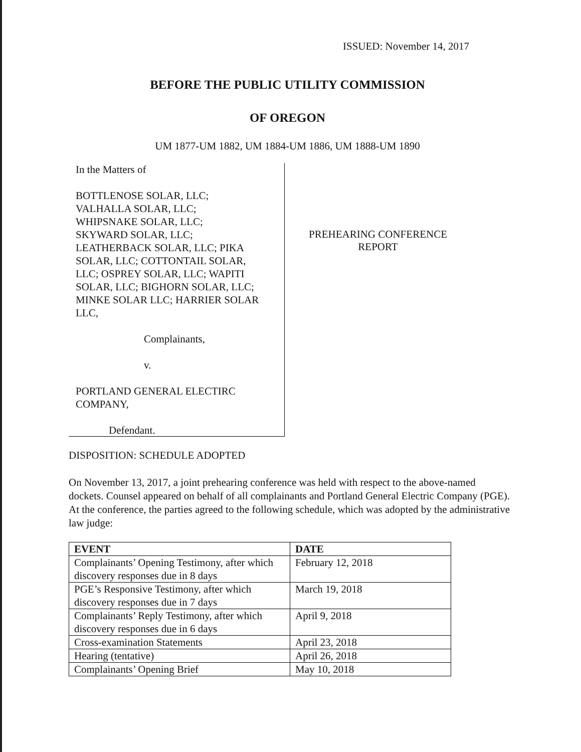ISSUED: November 14, 2017
BEFORE THE PUBLIC UTILITY COMMISSION
OF OREGON
UM 1877-UM 1882, UM 1884-UM 1886, UM 1888-UM 1890
In the Matters of
BOTTLENOSE SOLAR, LLC;
VALHALLA SOLAR, LLC;
WHIPSNAKE SOLAR, LLC;
SKYWARD SOLAR, LLC;
LEATHERBACK SOLAR, LLC; PIKA SOLAR, LLC; COTTONTAIL SOLAR, LLC; OSPREY SOLAR, LLC; WAPITI SOLAR, LLC; BIGHORN SOLAR, LLC; MINKE SOLAR LLC; HARRIER SOLAR LLC,
Complainants,
v.
PORTLAND GENERAL ELECTIRC COMPANY,
Defendant.
PREHEARING CONFERENCE
REPORT
DISPOSITION: SCHEDULE ADOPTED
On November 13, 2017, a joint prehearing conference was held with respect to the above-named dockets. Counsel appeared on behalf of all complainants and Portland General Electric Company (PGE). At the conference, the parties agreed to the following schedule, which was adopted by the administrative law judge:
| EVENT | DATE |
| --- | --- |
| Complainants’ Opening Testimony, after which discovery responses due in 8 days | February 12, 2018 |
| PGE’s Responsive Testimony, after which discovery responses due in 7 days | March 19, 2018 |
| Complainants’ Reply Testimony, after which discovery responses due in 6 days | April 9, 2018 |
| Cross-examination Statements | April 23, 2018 |
| Hearing (tentative) | April 26, 2018 |
| Complainants’ Opening Brief | May 10, 2018 |